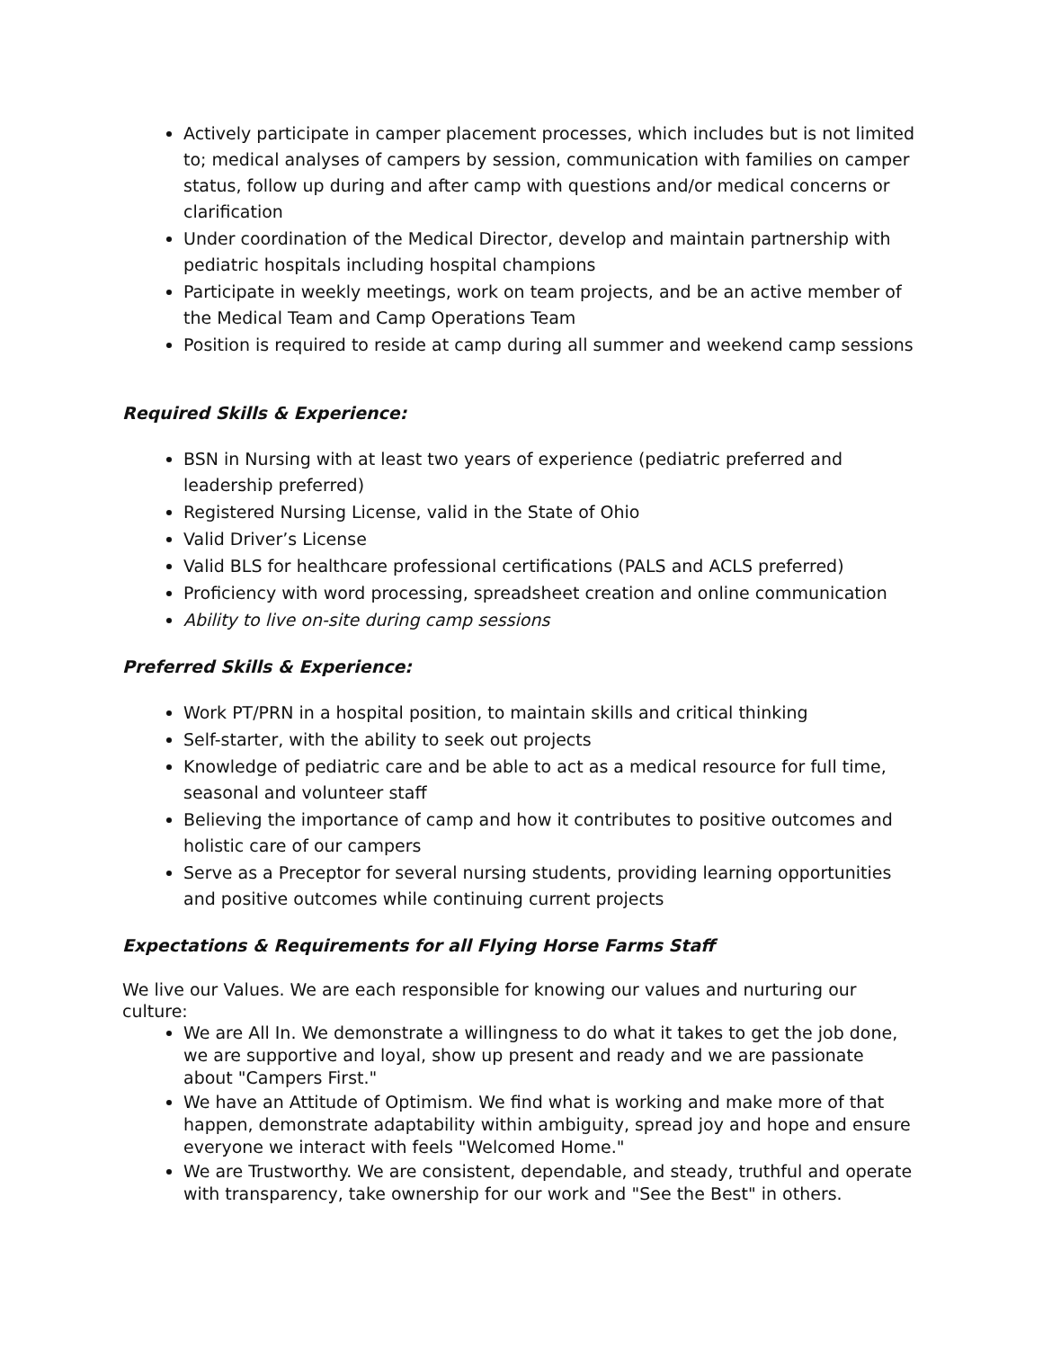Actively participate in camper placement processes, which includes but is not limited to; medical analyses of campers by session, communication with families on camper status, follow up during and after camp with questions and/or medical concerns or clarification
Under coordination of the Medical Director, develop and maintain partnership with pediatric hospitals including hospital champions
Participate in weekly meetings, work on team projects, and be an active member of the Medical Team and Camp Operations Team
Position is required to reside at camp during all summer and weekend camp sessions
Required Skills & Experience:
BSN in Nursing with at least two years of experience (pediatric preferred and leadership preferred)
Registered Nursing License, valid in the State of Ohio
Valid Driver’s License
Valid BLS for healthcare professional certifications (PALS and ACLS preferred)
Proficiency with word processing, spreadsheet creation and online communication
Ability to live on-site during camp sessions
Preferred Skills & Experience:
Work PT/PRN in a hospital position, to maintain skills and critical thinking
Self-starter, with the ability to seek out projects
Knowledge of pediatric care and be able to act as a medical resource for full time, seasonal and volunteer staff
Believing the importance of camp and how it contributes to positive outcomes and holistic care of our campers
Serve as a Preceptor for several nursing students, providing learning opportunities and positive outcomes while continuing current projects
Expectations & Requirements for all Flying Horse Farms Staff
We live our Values. We are each responsible for knowing our values and nurturing our culture:
We are All In. We demonstrate a willingness to do what it takes to get the job done, we are supportive and loyal, show up present and ready and we are passionate about "Campers First."
We have an Attitude of Optimism. We find what is working and make more of that happen, demonstrate adaptability within ambiguity, spread joy and hope and ensure everyone we interact with feels "Welcomed Home."
We are Trustworthy. We are consistent, dependable, and steady, truthful and operate with transparency, take ownership for our work and "See the Best" in others.